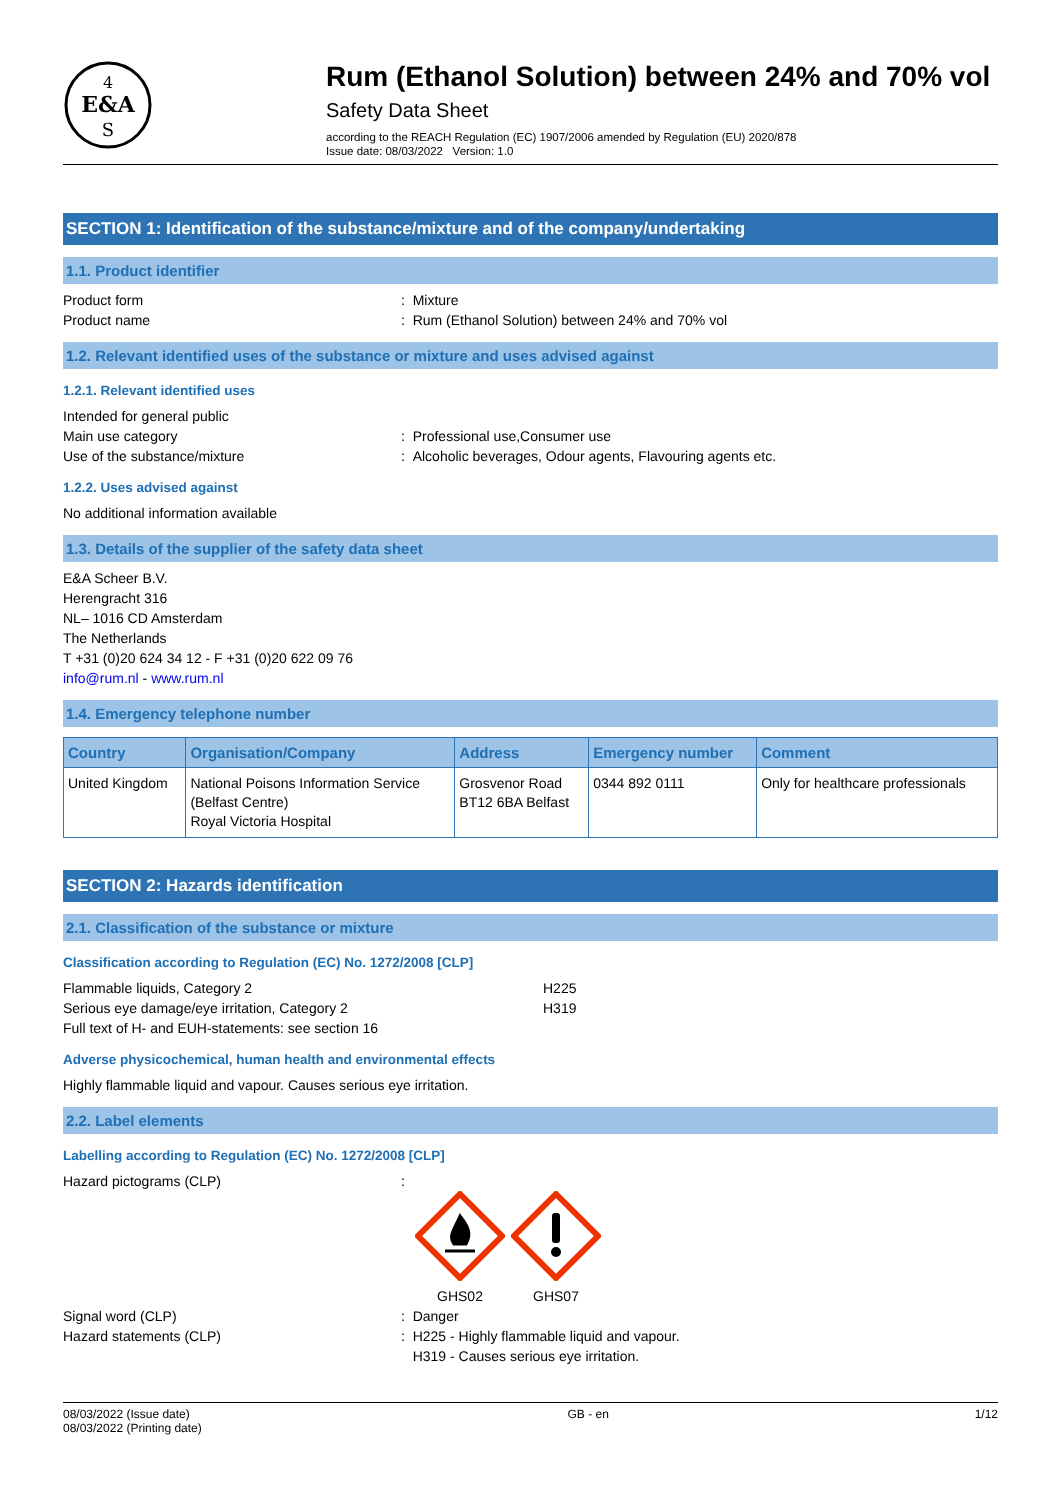E&A
S
4
Rum (Ethanol Solution) between 24% and 70% vol
Safety Data Sheet
according to the REACH Regulation (EC) 1907/2006 amended by Regulation (EU) 2020/878
Issue date: 08/03/2022 Version: 1.0
SECTION 1: Identification of the substance/mixture and of the company/undertaking
1.1. Product identifier
Product form : Mixture
Product name : Rum (Ethanol Solution) between 24% and 70% vol
1.2. Relevant identified uses of the substance or mixture and uses advised against
1.2.1. Relevant identified uses
Intended for general public
Main use category : Professional use,Consumer use
Use of the substance/mixture : Alcoholic beverages, Odour agents, Flavouring agents etc.
1.2.2. Uses advised against
No additional information available
1.3. Details of the supplier of the safety data sheet
E&A Scheer B.V.
Herengracht 316
NL– 1016 CD Amsterdam
The Netherlands
T +31 (0)20 624 34 12 - F +31 (0)20 622 09 76
info@rum.nl - www.rum.nl
1.4. Emergency telephone number
| Country | Organisation/Company | Address | Emergency number | Comment |
| --- | --- | --- | --- | --- |
| United Kingdom | National Poisons Information Service (Belfast Centre) Royal Victoria Hospital | Grosvenor Road BT12 6BA Belfast | 0344 892 0111 | Only for healthcare professionals |
SECTION 2: Hazards identification
2.1. Classification of the substance or mixture
Classification according to Regulation (EC) No. 1272/2008 [CLP]
Flammable liquids, Category 2 H225
Serious eye damage/eye irritation, Category 2 H319
Full text of H- and EUH-statements: see section 16
Adverse physicochemical, human health and environmental effects
Highly flammable liquid and vapour. Causes serious eye irritation.
2.2. Label elements
Labelling according to Regulation (EC) No. 1272/2008 [CLP]
Hazard pictograms (CLP) :
GHS02
GHS07
Signal word (CLP) : Danger
Hazard statements (CLP) : H225 - Highly flammable liquid and vapour.
H319 - Causes serious eye irritation.
08/03/2022 (Issue date)
08/03/2022 (Printing date)
GB - en 1/12